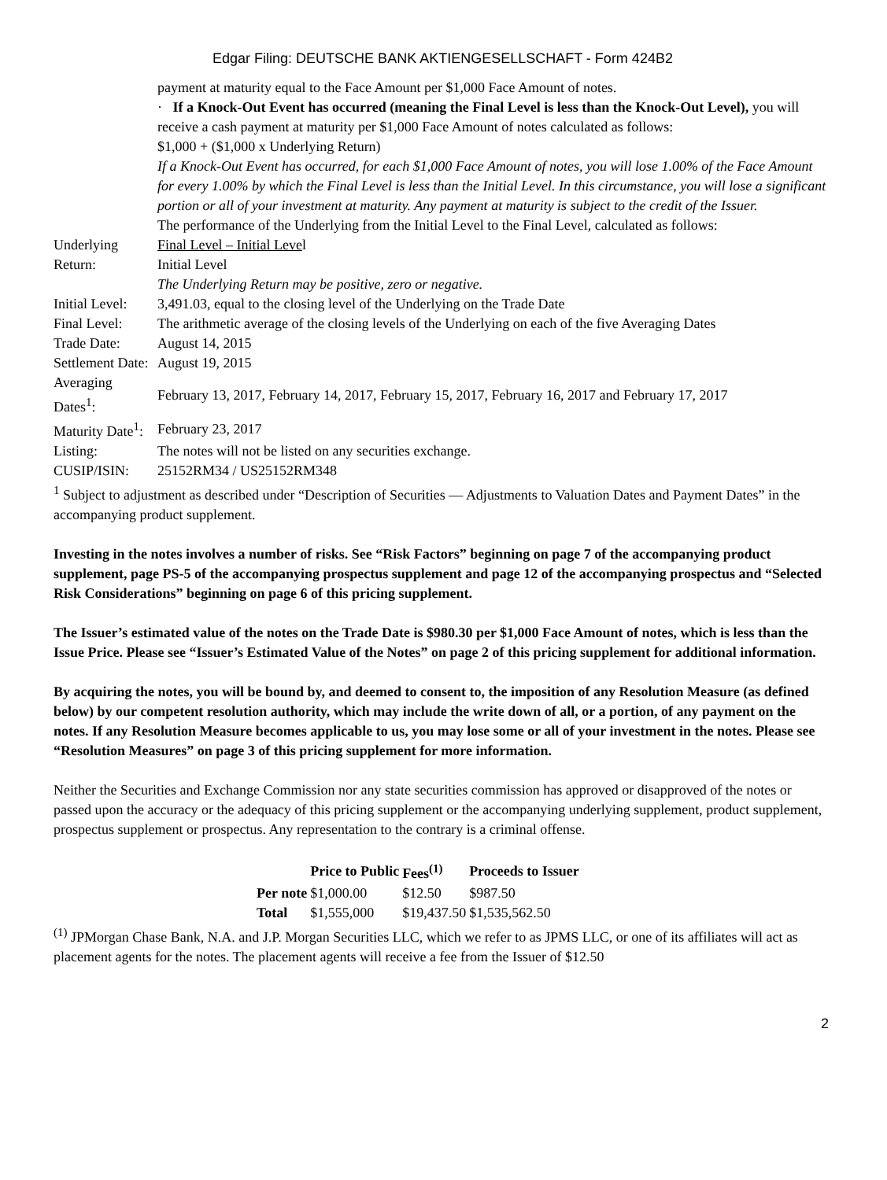Edgar Filing: DEUTSCHE BANK AKTIENGESELLSCHAFT - Form 424B2
| | payment at maturity equal to the Face Amount per $1,000 Face Amount of notes. · If a Knock-Out Event has occurred (meaning the Final Level is less than the Knock-Out Level), you will receive a cash payment at maturity per $1,000 Face Amount of notes calculated as follows: $1,000 + ($1,000 x Underlying Return) If a Knock-Out Event has occurred, for each $1,000 Face Amount of notes, you will lose 1.00% of the Face Amount for every 1.00% by which the Final Level is less than the Initial Level. In this circumstance, you will lose a significant portion or all of your investment at maturity. Any payment at maturity is subject to the credit of the Issuer. |
| Underlying Return: | The performance of the Underlying from the Initial Level to the Final Level, calculated as follows: Final Level – Initial Leve l Initial Level The Underlying Return may be positive, zero or negative. |
| Initial Level: | 3,491.03, equal to the closing level of the Underlying on the Trade Date |
| Final Level: | The arithmetic average of the closing levels of the Underlying on each of the five Averaging Dates |
| Trade Date: | August 14, 2015 |
| Settlement Date: | August 19, 2015 |
| Averaging Dates<sup>1</sup>: | February 13, 2017, February 14, 2017, February 15, 2017, February 16, 2017 and February 17, 2017 |
| Maturity Date<sup>1</sup>: | February 23, 2017 |
| Listing: | The notes will not be listed on any securities exchange. |
| CUSIP/ISIN: | 25152RM34 / US25152RM348 |
<sup>1</sup> Subject to adjustment as described under “Description of Securities — Adjustments to Valuation Dates and Payment Dates” in the accompanying product supplement.
Investing in the notes involves a number of risks. See “Risk Factors” beginning on page 7 of the accompanying product supplement, page PS-5 of the accompanying prospectus supplement and page 12 of the accompanying prospectus and “Selected Risk Considerations” beginning on page 6 of this pricing supplement.
The Issuer’s estimated value of the notes on the Trade Date is $980.30 per $1,000 Face Amount of notes, which is less than the Issue Price. Please see “Issuer’s Estimated Value of the Notes” on page 2 of this pricing supplement for additional information.
By acquiring the notes, you will be bound by, and deemed to consent to, the imposition of any Resolution Measure (as defined below) by our competent resolution authority, which may include the write down of all, or a portion, of any payment on the notes. If any Resolution Measure becomes applicable to us, you may lose some or all of your investment in the notes. Please see “Resolution Measures” on page 3 of this pricing supplement for more information.
Neither the Securities and Exchange Commission nor any state securities commission has approved or disapproved of the notes or passed upon the accuracy or the adequacy of this pricing supplement or the accompanying underlying supplement, product supplement, prospectus supplement or prospectus. Any representation to the contrary is a criminal offense.
| | Price to Public | Fees<sup>(1)</sup> | Proceeds to Issuer |
| --- | --- | --- | --- |
| Per note | $1,000.00 | $12.50 | $987.50 |
| Total | $1,555,000 | $19,437.50 | $1,535,562.50 |
<sup>(1)</sup> JPMorgan Chase Bank, N.A. and J.P. Morgan Securities LLC, which we refer to as JPMS LLC, or one of its affiliates will act as placement agents for the notes. The placement agents will receive a fee from the Issuer of $12.50
2